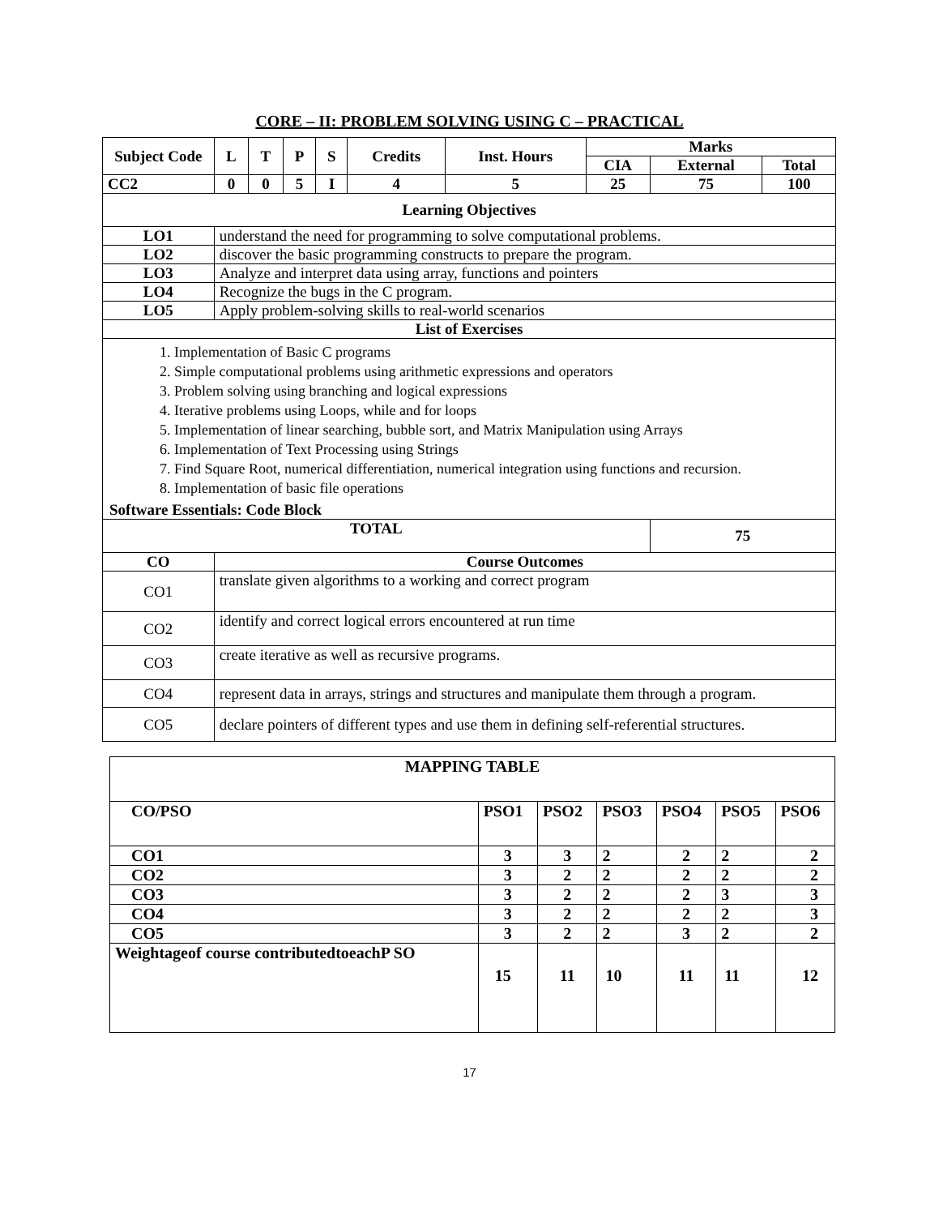CORE – II: PROBLEM SOLVING USING C – PRACTICAL
| Subject Code | L | T | P | S | Credits | Inst. Hours | Marks | | |
| | | | | | | | CIA | External | Total |
| CC2 | 0 | 0 | 5 | I | 4 | 5 | 25 | 75 | 100 |
| Learning Objectives | | | | | | | | | |
| LO1 | understand the need for programming to solve computational problems. | | | | | | | | |
| LO2 | discover the basic programming constructs to prepare the program. | | | | | | | | |
| LO3 | Analyze and interpret data using array, functions and pointers | | | | | | | | |
| LO4 | Recognize the bugs in the C program. | | | | | | | | |
| LO5 | Apply problem-solving skills to real-world scenarios | | | | | | | | |
| List of Exercises | | | | | | | | | |
| 1. Implementation of Basic C programs 2. Simple computational problems using arithmetic expressions and operators 3. Problem solving using branching and logical expressions 4. Iterative problems using Loops, while and for loops 5. Implementation of linear searching, bubble sort, and Matrix Manipulation using Arrays 6. Implementation of Text Processing using Strings 7. Find Square Root, numerical differentiation, numerical integration using functions and recursion. 8. Implementation of basic file operations Software Essentials: Code Block | | | | | | | | | |
| TOTAL | | | | | | | | 75 | |
| CO | Course Outcomes | | | | | | | | |
| CO1 | translate given algorithms to a working and correct program | | | | | | | | |
| CO2 | identify and correct logical errors encountered at run time | | | | | | | | |
| CO3 | create iterative as well as recursive programs. | | | | | | | | |
| CO4 | represent data in arrays, strings and structures and manipulate them through a program. | | | | | | | | |
| CO5 | declare pointers of different types and use them in defining self-referential structures. | | | | | | | | |
| MAPPING TABLE | | | | | | |
| CO/PSO | PSO1 | PSO2 | PSO3 | PSO4 | PSO5 | PSO6 |
| CO1 | 3 | 3 | 2 | 2 | 2 | 2 |
| CO2 | 3 | 2 | 2 | 2 | 2 | 2 |
| CO3 | 3 | 2 | 2 | 2 | 3 | 3 |
| CO4 | 3 | 2 | 2 | 2 | 2 | 3 |
| CO5 | 3 | 2 | 2 | 3 | 2 | 2 |
| Weightageof course contributedtoeachP SO | 15 | 11 | 10 | 11 | 11 | 12 |
17